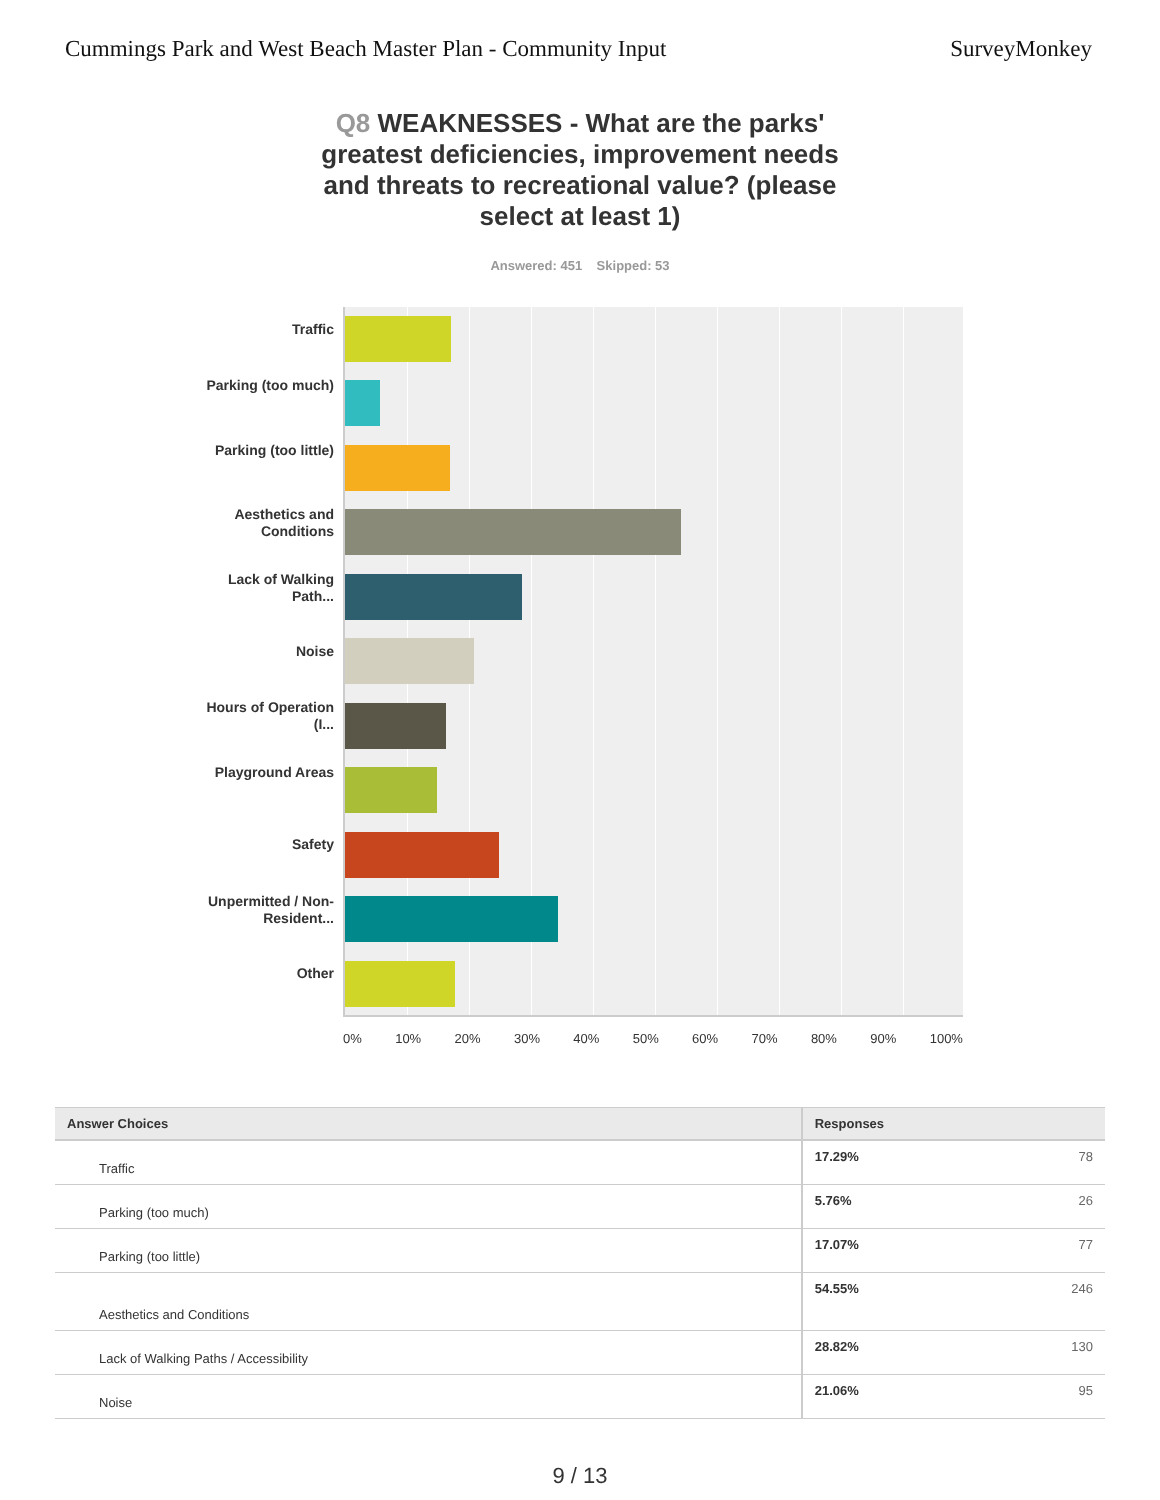Cummings Park and West Beach Master Plan - Community Input
SurveyMonkey
Q8 WEAKNESSES - What are the parks' greatest deficiencies, improvement needs and threats to recreational value? (please select at least 1)
Answered: 451 Skipped: 53
Traffic
Parking (too much)
Parking (too little)
Aesthetics and Conditions
Lack of Walking Path...
Noise
Hours of Operation (I...
Playground Areas
Safety
Unpermitted / Non-Resident...
Other
0% 10% 20% 30% 40% 50% 60% 70% 80% 90% 100%
| Answer Choices | Responses | |
| --- | --- | --- |
| Traffic | 17.29% | 78 |
| Parking (too much) | 5.76% | 26 |
| Parking (too little) | 17.07% | 77 |
| Aesthetics and Conditions | 54.55% | 246 |
| Lack of Walking Paths / Accessibility | 28.82% | 130 |
| Noise | 21.06% | 95 |
9 / 13